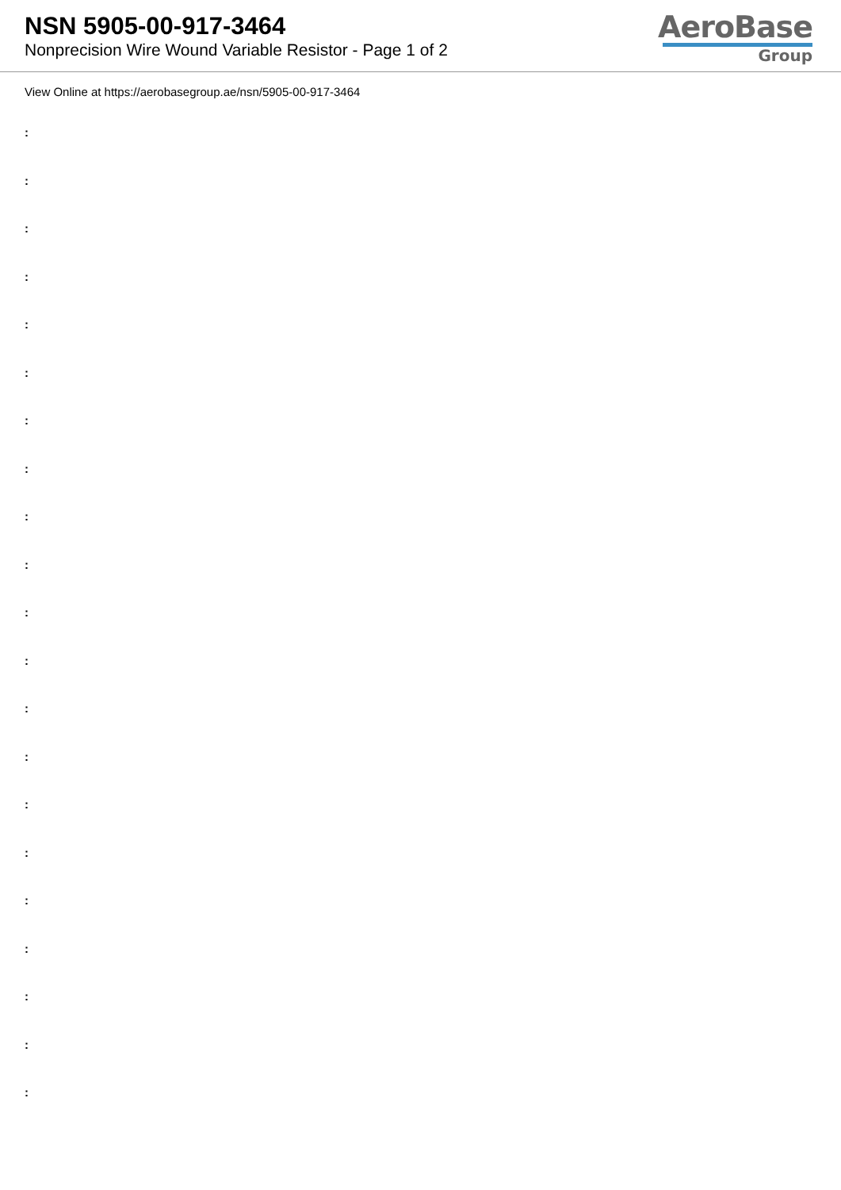NSN 5905-00-917-3464
Nonprecision Wire Wound Variable Resistor - Page 1 of 2
AeroBase
Group
View Online at https://aerobasegroup.ae/nsn/5905-00-917-3464
:
:
:
:
:
:
:
:
:
:
:
:
:
:
:
:
:
:
:
:
: